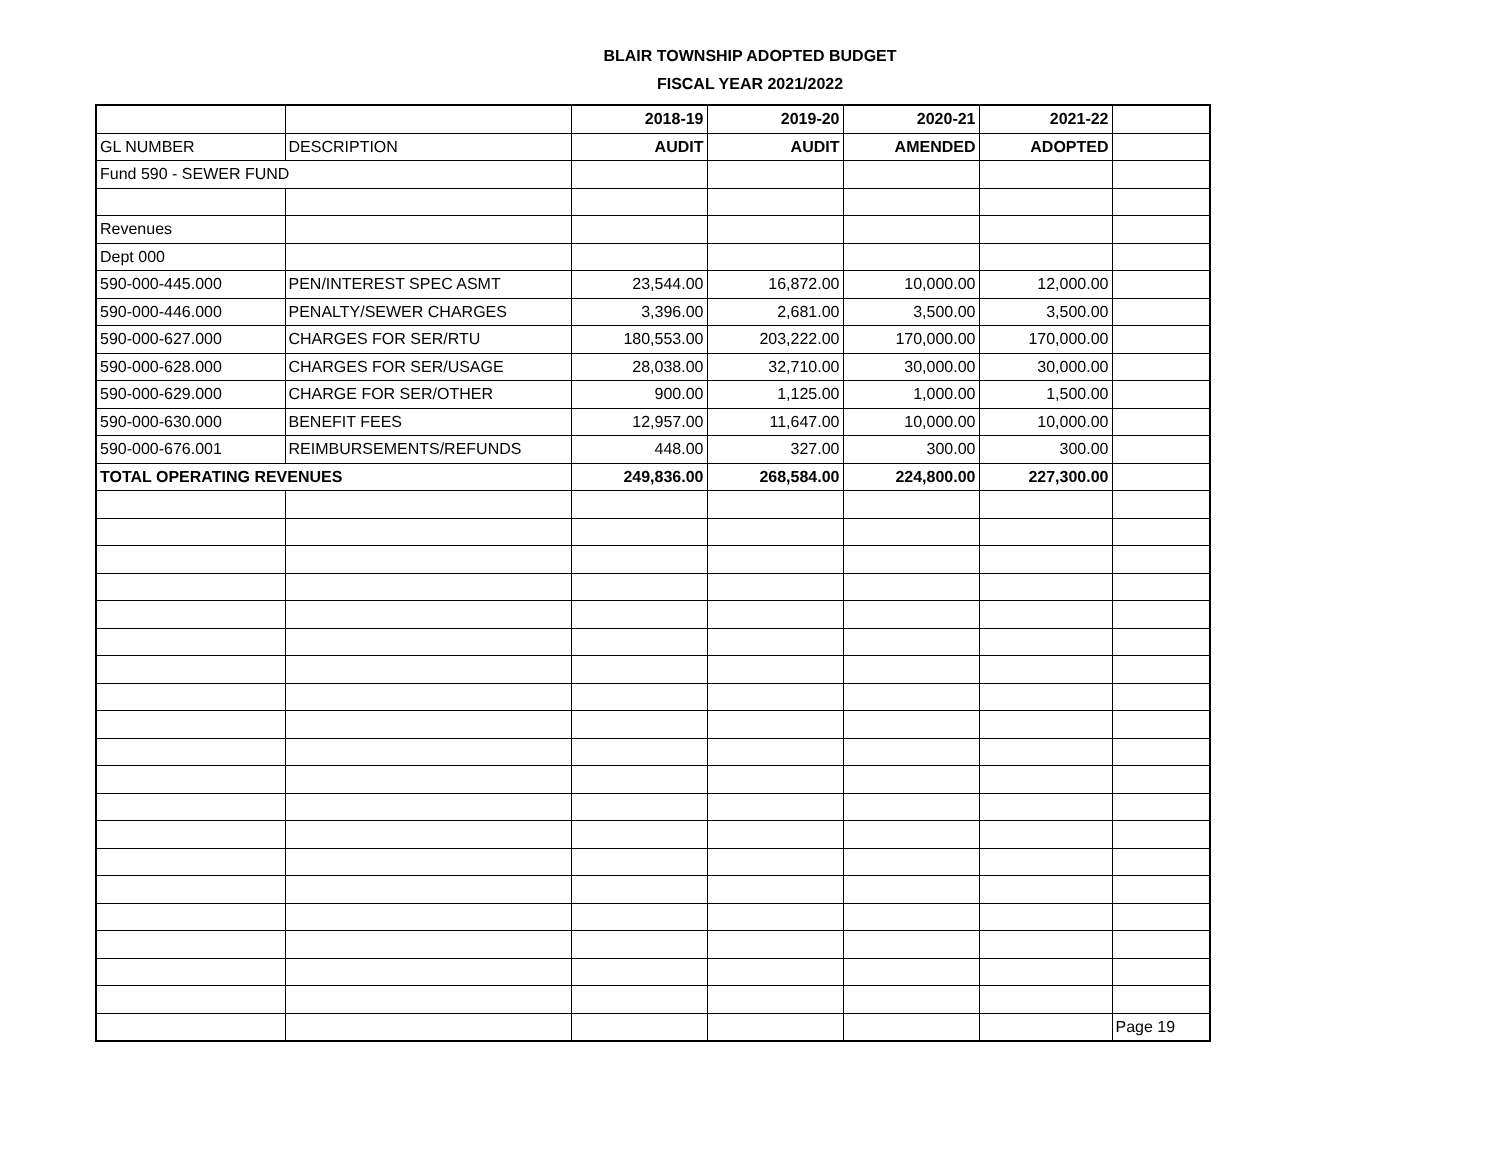BLAIR TOWNSHIP ADOPTED BUDGET
FISCAL YEAR 2021/2022
| | | 2018-19 | 2019-20 | 2020-21 | 2021-22 | |
| GL NUMBER | DESCRIPTION | AUDIT | AUDIT | AMENDED | ADOPTED | |
| Fund 590 - SEWER FUND | | | | | | |
| Revenues | | | | | | |
| Dept 000 | | | | | | |
| 590-000-445.000 | PEN/INTEREST SPEC ASMT | 23,544.00 | 16,872.00 | 10,000.00 | 12,000.00 | |
| 590-000-446.000 | PENALTY/SEWER CHARGES | 3,396.00 | 2,681.00 | 3,500.00 | 3,500.00 | |
| 590-000-627.000 | CHARGES FOR SER/RTU | 180,553.00 | 203,222.00 | 170,000.00 | 170,000.00 | |
| 590-000-628.000 | CHARGES FOR SER/USAGE | 28,038.00 | 32,710.00 | 30,000.00 | 30,000.00 | |
| 590-000-629.000 | CHARGE FOR SER/OTHER | 900.00 | 1,125.00 | 1,000.00 | 1,500.00 | |
| 590-000-630.000 | BENEFIT FEES | 12,957.00 | 11,647.00 | 10,000.00 | 10,000.00 | |
| 590-000-676.001 | REIMBURSEMENTS/REFUNDS | 448.00 | 327.00 | 300.00 | 300.00 | |
| TOTAL OPERATING REVENUES | | 249,836.00 | 268,584.00 | 224,800.00 | 227,300.00 | |
| | | | | | | Page 19 |